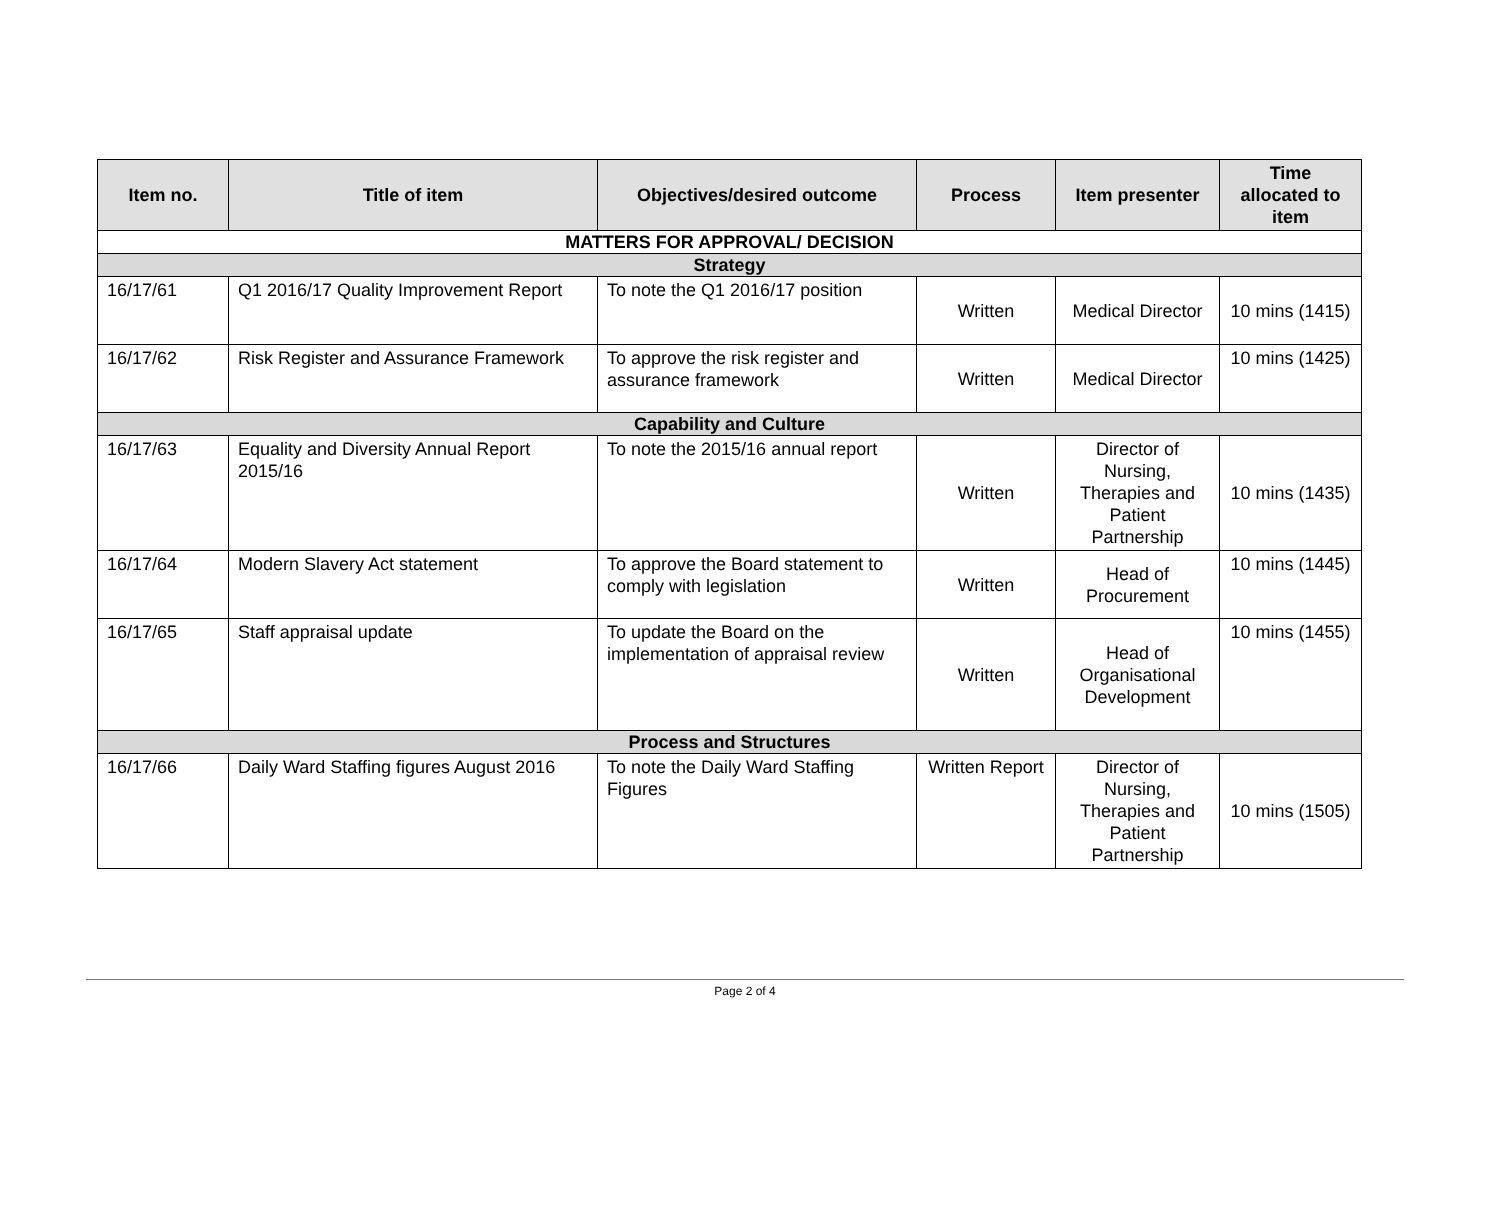| Item no. | Title of item | Objectives/desired outcome | Process | Item presenter | Time allocated to item |
| --- | --- | --- | --- | --- | --- |
| MATTERS FOR APPROVAL/ DECISION | | | | | |
| Strategy | | | | | |
| 16/17/61 | Q1 2016/17 Quality Improvement Report | To note the Q1 2016/17 position | Written | Medical Director | 10 mins (1415) |
| 16/17/62 | Risk Register and Assurance Framework | To approve the risk register and assurance framework | Written | Medical Director | 10 mins (1425) |
| Capability and Culture | | | | | |
| 16/17/63 | Equality and Diversity Annual Report 2015/16 | To note the 2015/16 annual report | Written | Director of Nursing, Therapies and Patient Partnership | 10 mins (1435) |
| 16/17/64 | Modern Slavery Act statement | To approve the Board statement to comply with legislation | Written | Head of Procurement | 10 mins (1445) |
| 16/17/65 | Staff appraisal update | To update the Board on the implementation of appraisal review | Written | Head of Organisational Development | 10 mins (1455) |
| Process and Structures | | | | | |
| 16/17/66 | Daily Ward Staffing figures August 2016 | To note the Daily Ward Staffing Figures | Written Report | Director of Nursing, Therapies and Patient Partnership | 10 mins (1505) |
Page 2 of 4